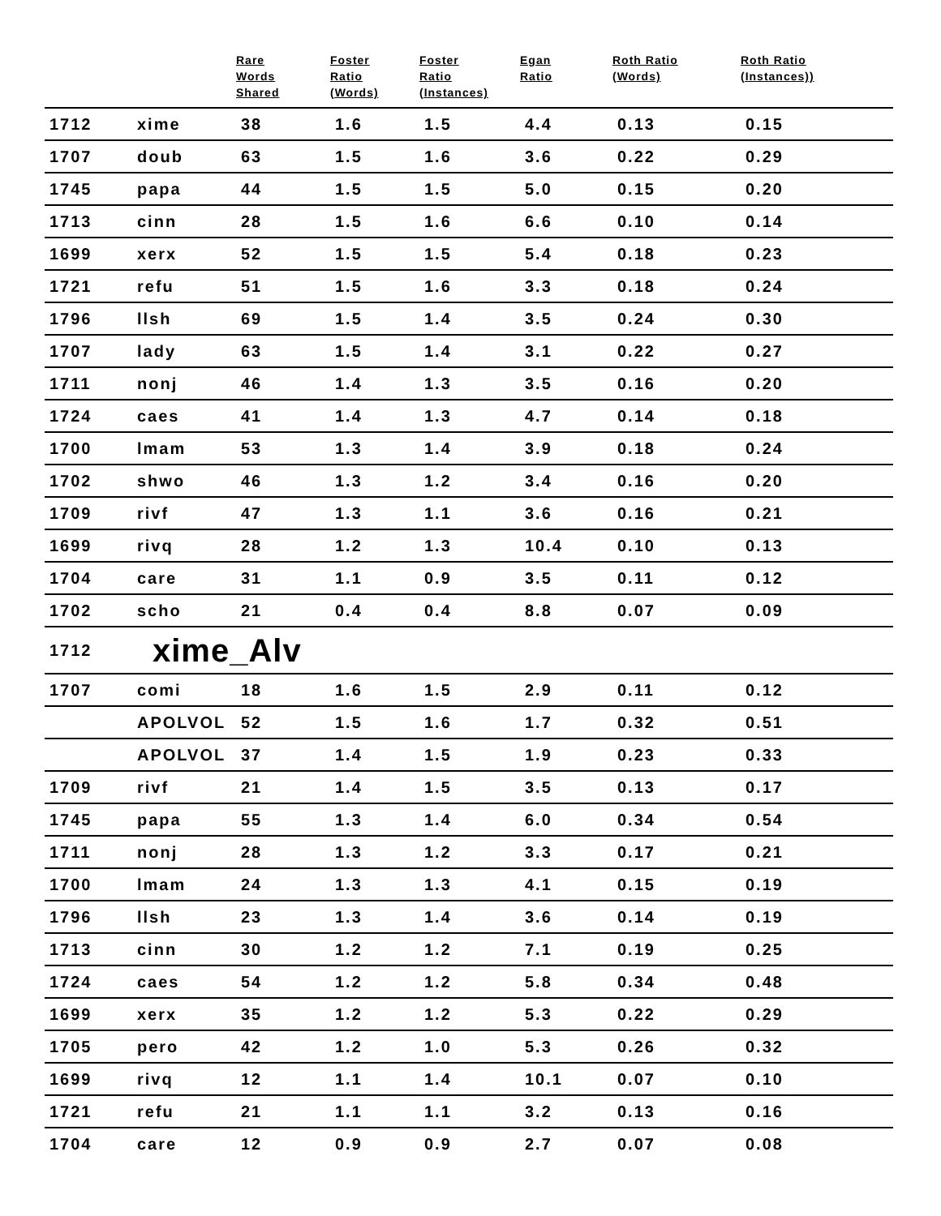| | | Rare Words Shared | Foster Ratio (Words) | Foster Ratio (Instances) | Egan Ratio | Roth Ratio (Words) | Roth Ratio (Instances)) |
| --- | --- | --- | --- | --- | --- | --- | --- |
| 1712 | xime | 38 | 1.6 | 1.5 | 4.4 | 0.13 | 0.15 |
| 1707 | doub | 63 | 1.5 | 1.6 | 3.6 | 0.22 | 0.29 |
| 1745 | papa | 44 | 1.5 | 1.5 | 5.0 | 0.15 | 0.20 |
| 1713 | cinn | 28 | 1.5 | 1.6 | 6.6 | 0.10 | 0.14 |
| 1699 | xerx | 52 | 1.5 | 1.5 | 5.4 | 0.18 | 0.23 |
| 1721 | refu | 51 | 1.5 | 1.6 | 3.3 | 0.18 | 0.24 |
| 1796 | llsh | 69 | 1.5 | 1.4 | 3.5 | 0.24 | 0.30 |
| 1707 | lady | 63 | 1.5 | 1.4 | 3.1 | 0.22 | 0.27 |
| 1711 | nonj | 46 | 1.4 | 1.3 | 3.5 | 0.16 | 0.20 |
| 1724 | caes | 41 | 1.4 | 1.3 | 4.7 | 0.14 | 0.18 |
| 1700 | lmam | 53 | 1.3 | 1.4 | 3.9 | 0.18 | 0.24 |
| 1702 | shwo | 46 | 1.3 | 1.2 | 3.4 | 0.16 | 0.20 |
| 1709 | rivf | 47 | 1.3 | 1.1 | 3.6 | 0.16 | 0.21 |
| 1699 | rivq | 28 | 1.2 | 1.3 | 10.4 | 0.10 | 0.13 |
| 1704 | care | 31 | 1.1 | 0.9 | 3.5 | 0.11 | 0.12 |
| 1702 | scho | 21 | 0.4 | 0.4 | 8.8 | 0.07 | 0.09 |
| 1712 | xime_Alv | | | | | | |
| 1707 | comi | 18 | 1.6 | 1.5 | 2.9 | 0.11 | 0.12 |
| | APOLVOL | 52 | 1.5 | 1.6 | 1.7 | 0.32 | 0.51 |
| | APOLVOL | 37 | 1.4 | 1.5 | 1.9 | 0.23 | 0.33 |
| 1709 | rivf | 21 | 1.4 | 1.5 | 3.5 | 0.13 | 0.17 |
| 1745 | papa | 55 | 1.3 | 1.4 | 6.0 | 0.34 | 0.54 |
| 1711 | nonj | 28 | 1.3 | 1.2 | 3.3 | 0.17 | 0.21 |
| 1700 | lmam | 24 | 1.3 | 1.3 | 4.1 | 0.15 | 0.19 |
| 1796 | llsh | 23 | 1.3 | 1.4 | 3.6 | 0.14 | 0.19 |
| 1713 | cinn | 30 | 1.2 | 1.2 | 7.1 | 0.19 | 0.25 |
| 1724 | caes | 54 | 1.2 | 1.2 | 5.8 | 0.34 | 0.48 |
| 1699 | xerx | 35 | 1.2 | 1.2 | 5.3 | 0.22 | 0.29 |
| 1705 | pero | 42 | 1.2 | 1.0 | 5.3 | 0.26 | 0.32 |
| 1699 | rivq | 12 | 1.1 | 1.4 | 10.1 | 0.07 | 0.10 |
| 1721 | refu | 21 | 1.1 | 1.1 | 3.2 | 0.13 | 0.16 |
| 1704 | care | 12 | 0.9 | 0.9 | 2.7 | 0.07 | 0.08 |